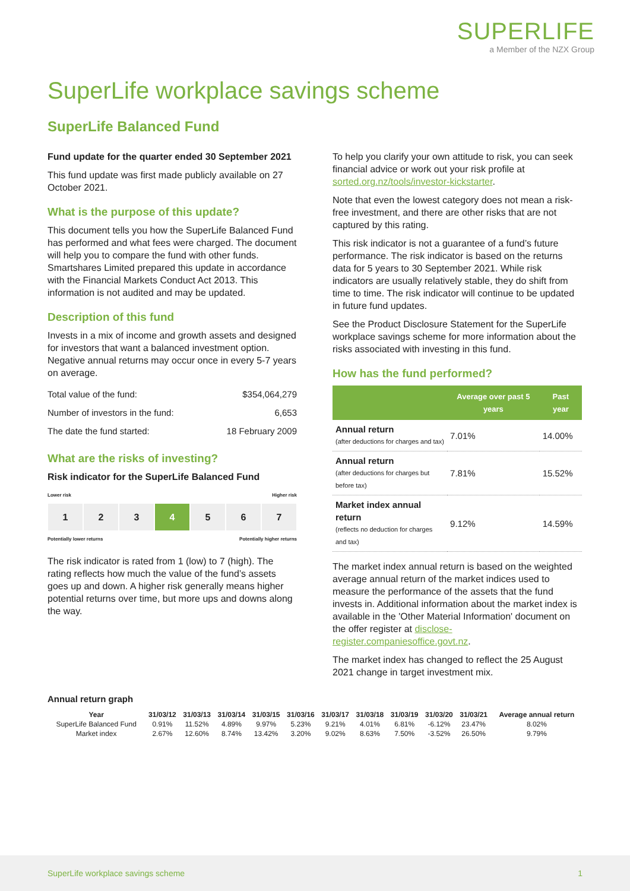SUPERLIFE
a Member of the NZX Group
SuperLife workplace savings scheme
SuperLife Balanced Fund
Fund update for the quarter ended 30 September 2021
This fund update was first made publicly available on 27 October 2021.
What is the purpose of this update?
This document tells you how the SuperLife Balanced Fund has performed and what fees were charged. The document will help you to compare the fund with other funds. Smartshares Limited prepared this update in accordance with the Financial Markets Conduct Act 2013. This information is not audited and may be updated.
Description of this fund
Invests in a mix of income and growth assets and designed for investors that want a balanced investment option. Negative annual returns may occur once in every 5-7 years on average.
| Total value of the fund: | $354,064,279 |
| Number of investors in the fund: | 6,653 |
| The date the fund started: | 18 February 2009 |
What are the risks of investing?
Risk indicator for the SuperLife Balanced Fund
Lower risk Higher risk
1 2 3 4 5 6 7
Potentially lower returns Potentially higher returns
The risk indicator is rated from 1 (low) to 7 (high). The rating reflects how much the value of the fund’s assets goes up and down. A higher risk generally means higher potential returns over time, but more ups and downs along the way.
To help you clarify your own attitude to risk, you can seek financial advice or work out your risk profile at sorted.org.nz/tools/investor-kickstarter.
Note that even the lowest category does not mean a risk-free investment, and there are other risks that are not captured by this rating.
This risk indicator is not a guarantee of a fund’s future performance. The risk indicator is based on the returns data for 5 years to 30 September 2021. While risk indicators are usually relatively stable, they do shift from time to time. The risk indicator will continue to be updated in future fund updates.
See the Product Disclosure Statement for the SuperLife workplace savings scheme for more information about the risks associated with investing in this fund.
How has the fund performed?
| | Average over past 5 years | Past year |
| --- | --- | --- |
| Annual return (after deductions for charges and tax) | 7.01% | 14.00% |
| Annual return (after deductions for charges but before tax) | 7.81% | 15.52% |
| Market index annual return (reflects no deduction for charges and tax) | 9.12% | 14.59% |
The market index annual return is based on the weighted average annual return of the market indices used to measure the performance of the assets that the fund invests in. Additional information about the market index is available in the 'Other Material Information' document on the offer register at disclose-register.companiesoffice.govt.nz.
The market index has changed to reflect the 25 August 2021 change in target investment mix.
Annual return graph
| Year | 31/03/12 | 31/03/13 | 31/03/14 | 31/03/15 | 31/03/16 | 31/03/17 | 31/03/18 | 31/03/19 | 31/03/20 | 31/03/21 | Average annual return |
| --- | --- | --- | --- | --- | --- | --- | --- | --- | --- | --- | --- |
| SuperLife Balanced Fund | 0.91% | 11.52% | 4.89% | 9.97% | 5.23% | 9.21% | 4.01% | 6.81% | -6.12% | 23.47% | 8.02% |
| Market index | 2.67% | 12.60% | 8.74% | 13.42% | 3.20% | 9.02% | 8.63% | 7.50% | -3.52% | 26.50% | 9.79% |
SuperLife workplace savings scheme 1